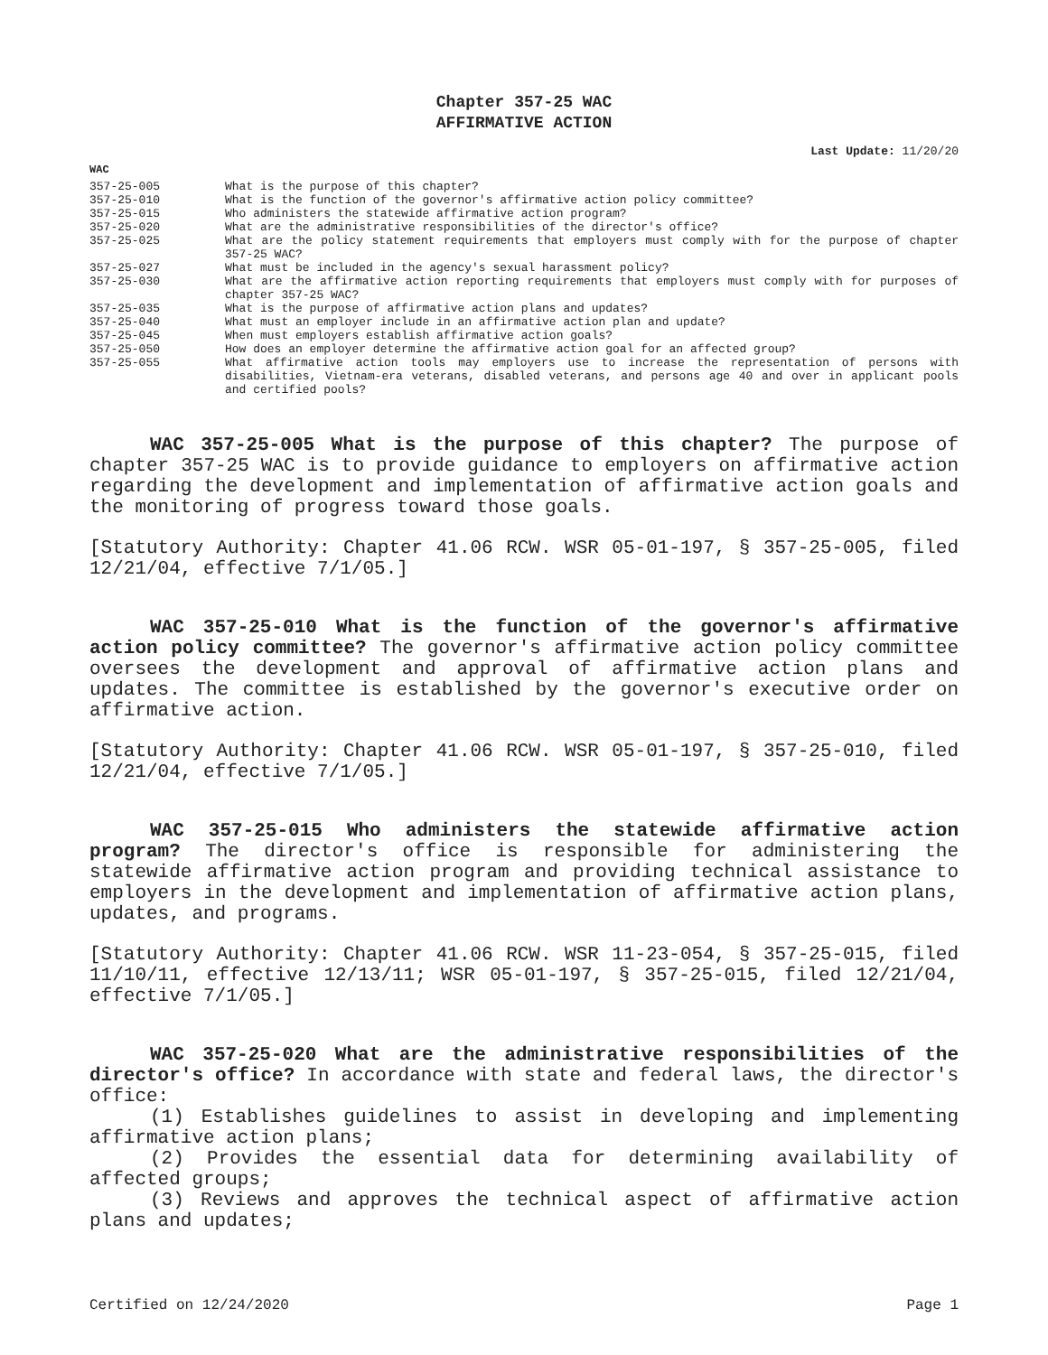Chapter 357-25 WAC
AFFIRMATIVE ACTION
Last Update: 11/20/20
WAC
| 357-25-005 | What is the purpose of this chapter? |
| 357-25-010 | What is the function of the governor's affirmative action policy committee? |
| 357-25-015 | Who administers the statewide affirmative action program? |
| 357-25-020 | What are the administrative responsibilities of the director's office? |
| 357-25-025 | What are the policy statement requirements that employers must comply with for the purpose of chapter 357-25 WAC? |
| 357-25-027 | What must be included in the agency's sexual harassment policy? |
| 357-25-030 | What are the affirmative action reporting requirements that employers must comply with for purposes of chapter 357-25 WAC? |
| 357-25-035 | What is the purpose of affirmative action plans and updates? |
| 357-25-040 | What must an employer include in an affirmative action plan and update? |
| 357-25-045 | When must employers establish affirmative action goals? |
| 357-25-050 | How does an employer determine the affirmative action goal for an affected group? |
| 357-25-055 | What affirmative action tools may employers use to increase the representation of persons with disabilities, Vietnam-era veterans, disabled veterans, and persons age 40 and over in applicant pools and certified pools? |
WAC 357-25-005 What is the purpose of this chapter? The purpose of chapter 357-25 WAC is to provide guidance to employers on affirmative action regarding the development and implementation of affirmative action goals and the monitoring of progress toward those goals.
[Statutory Authority: Chapter 41.06 RCW. WSR 05-01-197, § 357-25-005, filed 12/21/04, effective 7/1/05.]
WAC 357-25-010 What is the function of the governor's affirmative action policy committee? The governor's affirmative action policy committee oversees the development and approval of affirmative action plans and updates. The committee is established by the governor's executive order on affirmative action.
[Statutory Authority: Chapter 41.06 RCW. WSR 05-01-197, § 357-25-010, filed 12/21/04, effective 7/1/05.]
WAC 357-25-015 Who administers the statewide affirmative action program? The director's office is responsible for administering the statewide affirmative action program and providing technical assistance to employers in the development and implementation of affirmative action plans, updates, and programs.
[Statutory Authority: Chapter 41.06 RCW. WSR 11-23-054, § 357-25-015, filed 11/10/11, effective 12/13/11; WSR 05-01-197, § 357-25-015, filed 12/21/04, effective 7/1/05.]
WAC 357-25-020 What are the administrative responsibilities of the director's office? In accordance with state and federal laws, the director's office:
(1) Establishes guidelines to assist in developing and implementing affirmative action plans;
(2) Provides the essential data for determining availability of affected groups;
(3) Reviews and approves the technical aspect of affirmative action plans and updates;
Certified on 12/24/2020 Page 1